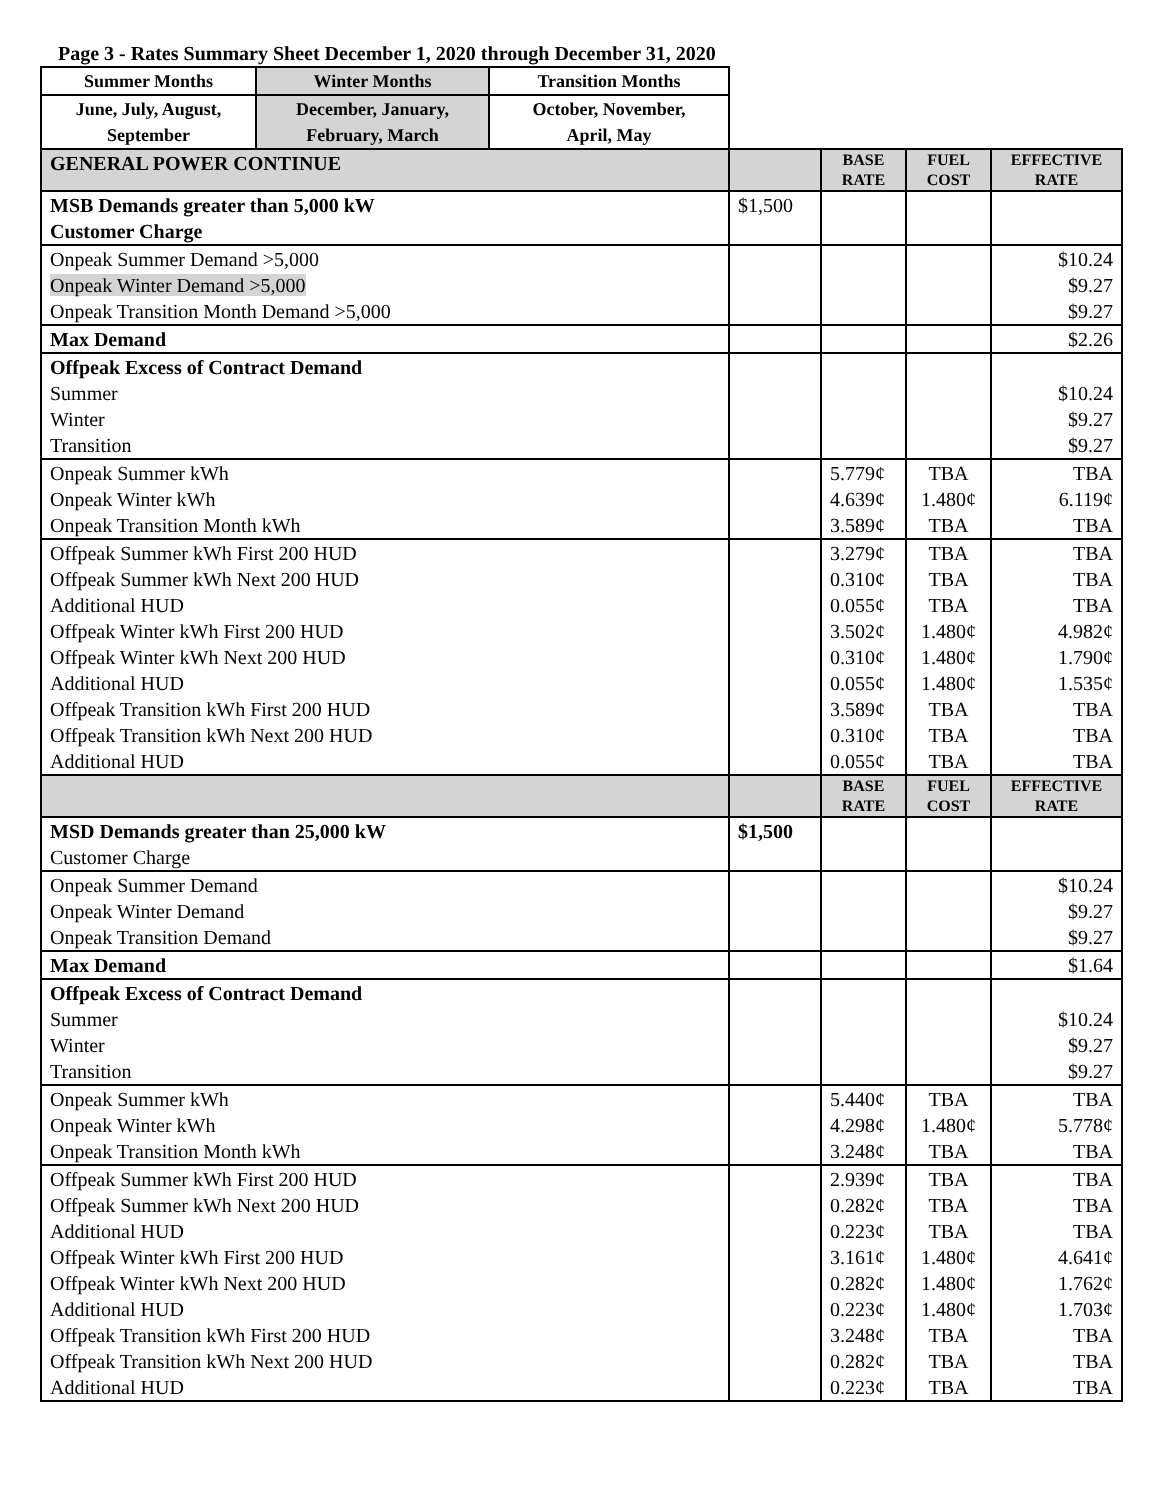Page 3 - Rates Summary Sheet December 1, 2020 through December 31, 2020
| Summer Months | Winter Months | Transition Months | | | | |
| June, July, August, September | December, January, February, March | October, November, April, May | | | | |
| GENERAL POWER CONTINUE | | | | BASE RATE | FUEL COST | EFFECTIVE RATE |
| MSB Demands greater than 5,000 kW Customer Charge | | | $1,500 | | | |
| Onpeak Summer Demand >5,000 Onpeak Winter Demand >5,000 Onpeak Transition Month Demand >5,000 | | | | | | $10.24 $9.27 $9.27 |
| Max Demand | | | | | | $2.26 |
| Offpeak Excess of Contract Demand Summer Winter Transition | | | | | | $10.24 $9.27 $9.27 |
| Onpeak Summer kWh Onpeak Winter kWh Onpeak Transition Month kWh | | | | 5.779¢ 4.639¢ 3.589¢ | TBA 1.480¢ TBA | TBA 6.119¢ TBA |
| Offpeak Summer kWh First 200 HUD Offpeak Summer kWh Next 200 HUD Additional HUD Offpeak Winter kWh First 200 HUD Offpeak Winter kWh Next 200 HUD Additional HUD Offpeak Transition kWh First 200 HUD Offpeak Transition kWh Next 200 HUD Additional HUD | | | | 3.279¢ 0.310¢ 0.055¢ 3.502¢ 0.310¢ 0.055¢ 3.589¢ 0.310¢ 0.055¢ | TBA TBA TBA 1.480¢ 1.480¢ 1.480¢ TBA TBA TBA | TBA TBA TBA 4.982¢ 1.790¢ 1.535¢ TBA TBA TBA |
| | | | | BASE RATE | FUEL COST | EFFECTIVE RATE |
| MSD Demands greater than 25,000 kW Customer Charge | | | $1,500 | | | |
| Onpeak Summer Demand Onpeak Winter Demand Onpeak Transition Demand | | | | | | $10.24 $9.27 $9.27 |
| Max Demand | | | | | | $1.64 |
| Offpeak Excess of Contract Demand Summer Winter Transition | | | | | | $10.24 $9.27 $9.27 |
| Onpeak Summer kWh Onpeak Winter kWh Onpeak Transition Month kWh | | | | 5.440¢ 4.298¢ 3.248¢ | TBA 1.480¢ TBA | TBA 5.778¢ TBA |
| Offpeak Summer kWh First 200 HUD Offpeak Summer kWh Next 200 HUD Additional HUD Offpeak Winter kWh First 200 HUD Offpeak Winter kWh Next 200 HUD Additional HUD Offpeak Transition kWh First 200 HUD Offpeak Transition kWh Next 200 HUD Additional HUD | | | | 2.939¢ 0.282¢ 0.223¢ 3.161¢ 0.282¢ 0.223¢ 3.248¢ 0.282¢ 0.223¢ | TBA TBA TBA 1.480¢ 1.480¢ 1.480¢ TBA TBA TBA | TBA TBA TBA 4.641¢ 1.762¢ 1.703¢ TBA TBA TBA |